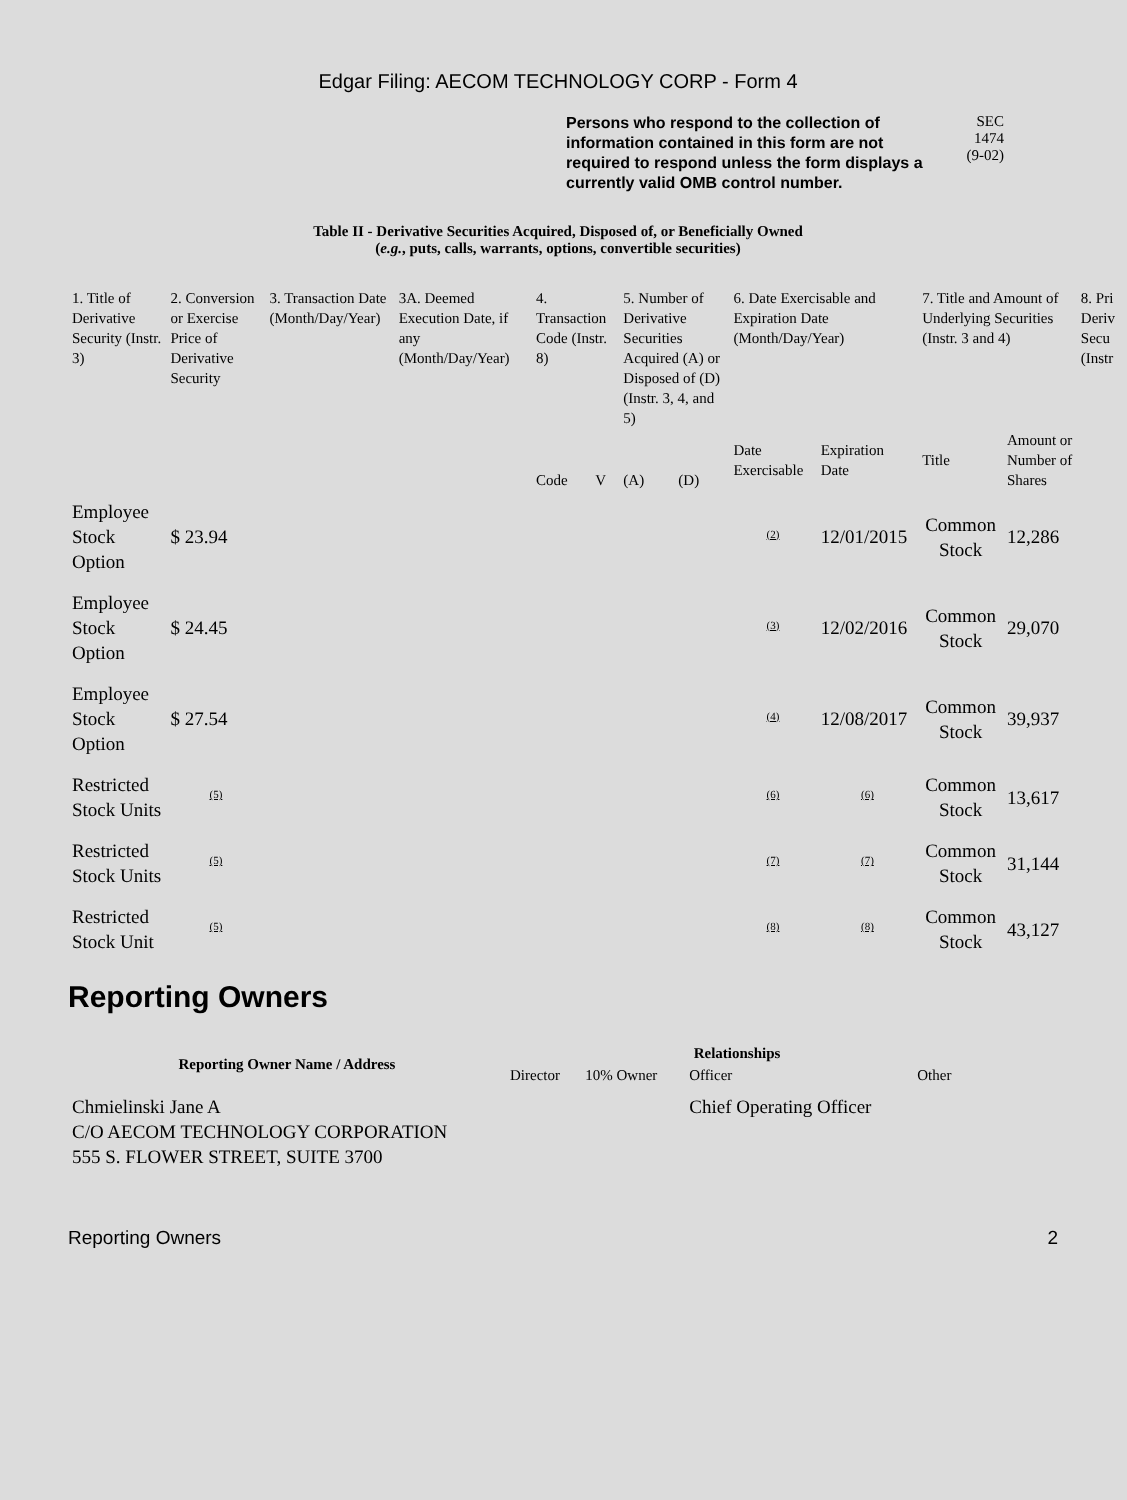Edgar Filing: AECOM TECHNOLOGY CORP - Form 4
Persons who respond to the collection of information contained in this form are not required to respond unless the form displays a currently valid OMB control number.
SEC 1474
(9-02)
Table II - Derivative Securities Acquired, Disposed of, or Beneficially Owned
(e.g., puts, calls, warrants, options, convertible securities)
| 1. Title of Derivative Security (Instr. 3) | 2. Conversion or Exercise Price of Derivative Security | 3. Transaction Date (Month/Day/Year) | 3A. Deemed Execution Date, if any (Month/Day/Year) | 4. Transaction Code (Instr. 8) | | 5. Number of Derivative Securities Acquired (A) or Disposed of (D) (Instr. 3, 4, and 5) | | 6. Date Exercisable and Expiration Date (Month/Day/Year) | | 7. Title and Amount of Underlying Securities (Instr. 3 and 4) | | 8. Pri Deriv Secu (Instr |
| --- | --- | --- | --- | --- | --- | --- | --- | --- | --- | --- | --- | --- |
| | | | | Code | V | (A) | (D) | Date Exercisable | Expiration Date | Title | Amount or Number of Shares | |
| Employee Stock Option | $ 23.94 | | | | | | | <sup>(2)</sup> | 12/01/2015 | Common Stock | 12,286 | |
| Employee Stock Option | $ 24.45 | | | | | | | <sup>(3)</sup> | 12/02/2016 | Common Stock | 29,070 | |
| Employee Stock Option | $ 27.54 | | | | | | | <sup>(4)</sup> | 12/08/2017 | Common Stock | 39,937 | |
| Restricted Stock Units | <sup>(5)</sup> | | | | | | | <sup>(6)</sup> | <sup>(6)</sup> | Common Stock | 13,617 | |
| Restricted Stock Units | <sup>(5)</sup> | | | | | | | <sup>(7)</sup> | <sup>(7)</sup> | Common Stock | 31,144 | |
| Restricted Stock Unit | <sup>(5)</sup> | | | | | | | <sup>(8)</sup> | <sup>(8)</sup> | Common Stock | 43,127 | |
Reporting Owners
| Reporting Owner Name / Address | Relationships | | | |
| --- | --- | --- | --- | --- |
| | Director | 10% Owner | Officer | Other |
| Chmielinski Jane A C/O AECOM TECHNOLOGY CORPORATION 555 S. FLOWER STREET, SUITE 3700 | | | Chief Operating Officer | |
Reporting Owners 2